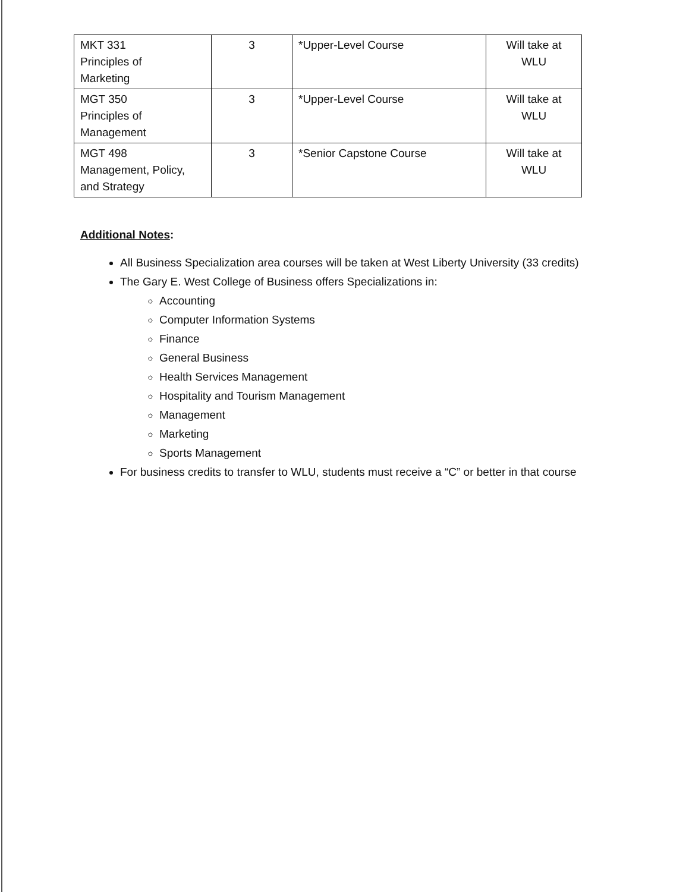| MKT 331 Principles of Marketing | 3 | *Upper-Level Course | Will take at WLU |
| MGT 350 Principles of Management | 3 | *Upper-Level Course | Will take at WLU |
| MGT 498 Management, Policy, and Strategy | 3 | *Senior Capstone Course | Will take at WLU |
Additional Notes:
All Business Specialization area courses will be taken at West Liberty University (33 credits)
The Gary E. West College of Business offers Specializations in:
Accounting
Computer Information Systems
Finance
General Business
Health Services Management
Hospitality and Tourism Management
Management
Marketing
Sports Management
For business credits to transfer to WLU, students must receive a “C” or better in that course